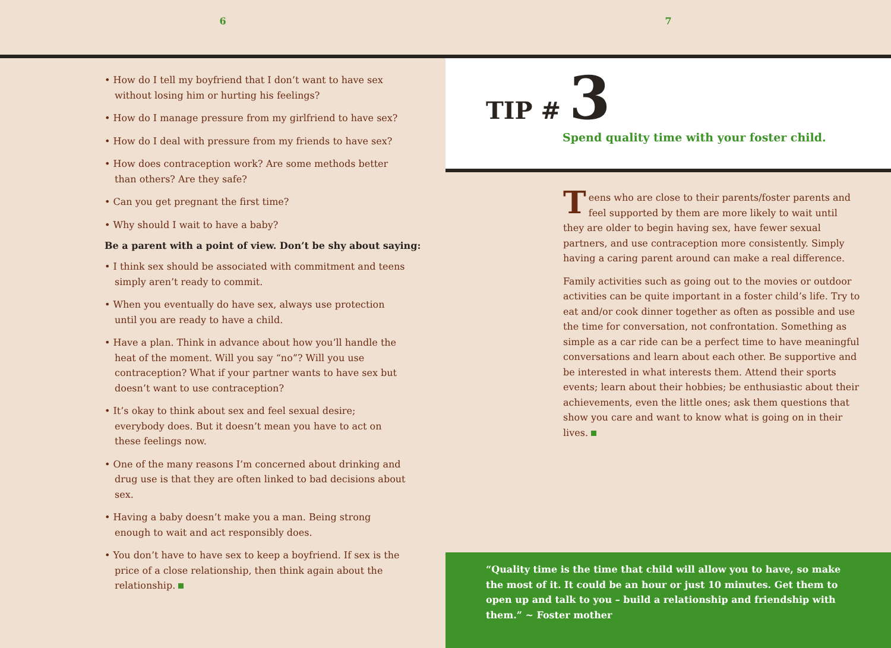6
• How do I tell my boyfriend that I don’t want to have sex without losing him or hurting his feelings?
• How do I manage pressure from my girlfriend to have sex?
• How do I deal with pressure from my friends to have sex?
• How does contraception work? Are some methods better than others? Are they safe?
• Can you get pregnant the first time?
• Why should I wait to have a baby?
Be a parent with a point of view. Don’t be shy about saying:
• I think sex should be associated with commitment and teens simply aren’t ready to commit.
• When you eventually do have sex, always use protection until you are ready to have a child.
• Have a plan. Think in advance about how you’ll handle the heat of the moment. Will you say “no”? Will you use contraception? What if your partner wants to have sex but doesn’t want to use contraception?
• It’s okay to think about sex and feel sexual desire; everybody does. But it doesn’t mean you have to act on these feelings now.
• One of the many reasons I’m concerned about drinking and drug use is that they are often linked to bad decisions about sex.
• Having a baby doesn’t make you a man. Being strong enough to wait and act responsibly does.
• You don’t have to have sex to keep a boyfriend. If sex is the price of a close relationship, then think again about the relationship.
7
TIP # 3
Spend quality time with your foster child.
Teens who are close to their parents/foster parents and feel supported by them are more likely to wait until they are older to begin having sex, have fewer sexual partners, and use contraception more consistently. Simply having a caring parent around can make a real difference.
Family activities such as going out to the movies or outdoor activities can be quite important in a foster child’s life. Try to eat and/or cook dinner together as often as possible and use the time for conversation, not confrontation. Something as simple as a car ride can be a perfect time to have meaningful conversations and learn about each other. Be supportive and be interested in what interests them. Attend their sports events; learn about their hobbies; be enthusiastic about their achievements, even the little ones; ask them questions that show you care and want to know what is going on in their lives.
“Quality time is the time that child will allow you to have, so make the most of it. It could be an hour or just 10 minutes. Get them to open up and talk to you – build a relationship and friendship with them.” ~ Foster mother